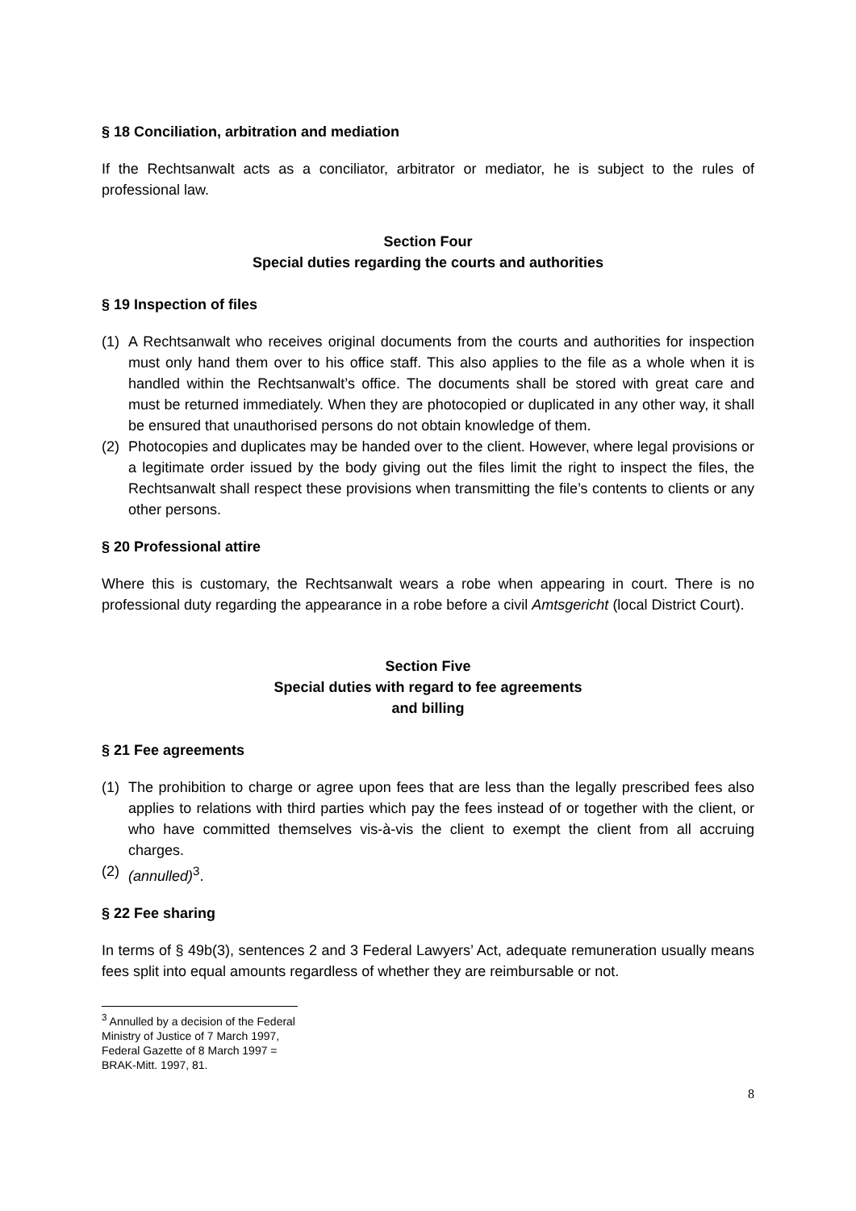§ 18 Conciliation, arbitration and mediation
If the Rechtsanwalt acts as a conciliator, arbitrator or mediator, he is subject to the rules of professional law.
Section Four
Special duties regarding the courts and authorities
§ 19 Inspection of files
(1) A Rechtsanwalt who receives original documents from the courts and authorities for inspection must only hand them over to his office staff. This also applies to the file as a whole when it is handled within the Rechtsanwalt’s office. The documents shall be stored with great care and must be returned immediately. When they are photocopied or duplicated in any other way, it shall be ensured that unauthorised persons do not obtain knowledge of them.
(2) Photocopies and duplicates may be handed over to the client. However, where legal provisions or a legitimate order issued by the body giving out the files limit the right to inspect the files, the Rechtsanwalt shall respect these provisions when transmitting the file’s contents to clients or any other persons.
§ 20 Professional attire
Where this is customary, the Rechtsanwalt wears a robe when appearing in court. There is no professional duty regarding the appearance in a robe before a civil Amtsgericht (local District Court).
Section Five
Special duties with regard to fee agreements
and billing
§ 21 Fee agreements
(1) The prohibition to charge or agree upon fees that are less than the legally prescribed fees also applies to relations with third parties which pay the fees instead of or together with the client, or who have committed themselves vis-à-vis the client to exempt the client from all accruing charges.
(2) (annulled)<sup>3</sup>.
§ 22 Fee sharing
In terms of § 49b(3), sentences 2 and 3 Federal Lawyers’ Act, adequate remuneration usually means fees split into equal amounts regardless of whether they are reimbursable or not.
<sup>3</sup> Annulled by a decision of the Federal Ministry of Justice of 7 March 1997, Federal Gazette of 8 March 1997 = BRAK-Mitt. 1997, 81.
8